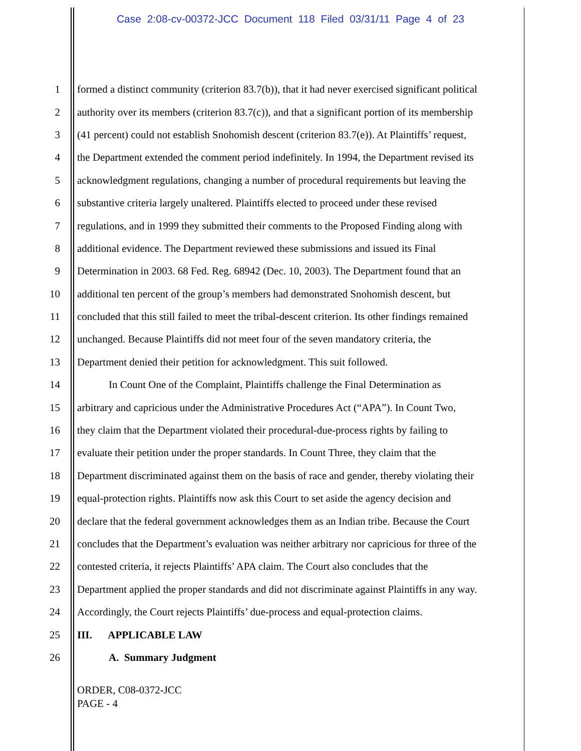Case 2:08-cv-00372-JCC Document 118 Filed 03/31/11 Page 4 of 23
1 formed a distinct community (criterion 83.7(b)), that it had never exercised significant political
2 authority over its members (criterion 83.7(c)), and that a significant portion of its membership
3 (41 percent) could not establish Snohomish descent (criterion 83.7(e)). At Plaintiffs’ request,
4 the Department extended the comment period indefinitely. In 1994, the Department revised its
5 acknowledgment regulations, changing a number of procedural requirements but leaving the
6 substantive criteria largely unaltered. Plaintiffs elected to proceed under these revised
7 regulations, and in 1999 they submitted their comments to the Proposed Finding along with
8 additional evidence. The Department reviewed these submissions and issued its Final
9 Determination in 2003. 68 Fed. Reg. 68942 (Dec. 10, 2003). The Department found that an
10 additional ten percent of the group’s members had demonstrated Snohomish descent, but
11 concluded that this still failed to meet the tribal-descent criterion. Its other findings remained
12 unchanged. Because Plaintiffs did not meet four of the seven mandatory criteria, the
13 Department denied their petition for acknowledgment. This suit followed.
14 In Count One of the Complaint, Plaintiffs challenge the Final Determination as
15 arbitrary and capricious under the Administrative Procedures Act (“APA”). In Count Two,
16 they claim that the Department violated their procedural-due-process rights by failing to
17 evaluate their petition under the proper standards. In Count Three, they claim that the
18 Department discriminated against them on the basis of race and gender, thereby violating their
19 equal-protection rights. Plaintiffs now ask this Court to set aside the agency decision and
20 declare that the federal government acknowledges them as an Indian tribe. Because the Court
21 concludes that the Department’s evaluation was neither arbitrary nor capricious for three of the
22 contested criteria, it rejects Plaintiffs’ APA claim. The Court also concludes that the
23 Department applied the proper standards and did not discriminate against Plaintiffs in any way.
24 Accordingly, the Court rejects Plaintiffs’ due-process and equal-protection claims.
25 III. APPLICABLE LAW
26 A. Summary Judgment
ORDER, C08-0372-JCC
PAGE - 4